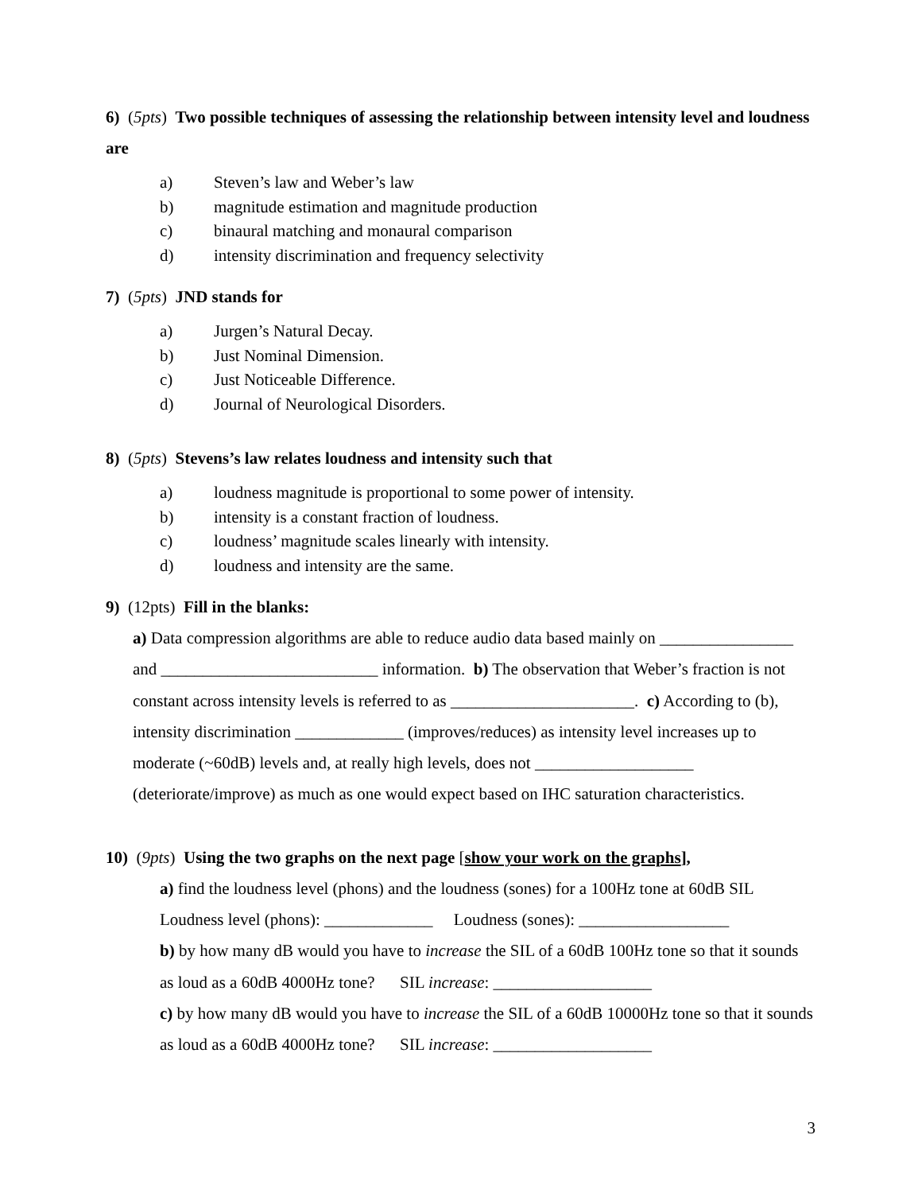6) (5pts) Two possible techniques of assessing the relationship between intensity level and loudness are
a) Steven’s law and Weber’s law
b) magnitude estimation and magnitude production
c) binaural matching and monaural comparison
d) intensity discrimination and frequency selectivity
7) (5pts) JND stands for
a) Jurgen’s Natural Decay.
b) Just Nominal Dimension.
c) Just Noticeable Difference.
d) Journal of Neurological Disorders.
8) (5pts) Stevens’s law relates loudness and intensity such that
a) loudness magnitude is proportional to some power of intensity.
b) intensity is a constant fraction of loudness.
c) loudness’ magnitude scales linearly with intensity.
d) loudness and intensity are the same.
9) (12pts) Fill in the blanks:
a) Data compression algorithms are able to reduce audio data based mainly on ________________ and __________________________ information. b) The observation that Weber’s fraction is not constant across intensity levels is referred to as ______________________. c) According to (b), intensity discrimination _____________ (improves/reduces) as intensity level increases up to moderate (~60dB) levels and, at really high levels, does not ___________________ (deteriorate/improve) as much as one would expect based on IHC saturation characteristics.
10) (9pts) Using the two graphs on the next page [show your work on the graphs],
a) find the loudness level (phons) and the loudness (sones) for a 100Hz tone at 60dB SIL
Loudness level (phons): _____________ Loudness (sones): __________________
b) by how many dB would you have to increase the SIL of a 60dB 100Hz tone so that it sounds as loud as a 60dB 4000Hz tone? SIL increase: ___________________
c) by how many dB would you have to increase the SIL of a 60dB 10000Hz tone so that it sounds as loud as a 60dB 4000Hz tone? SIL increase: ___________________
3